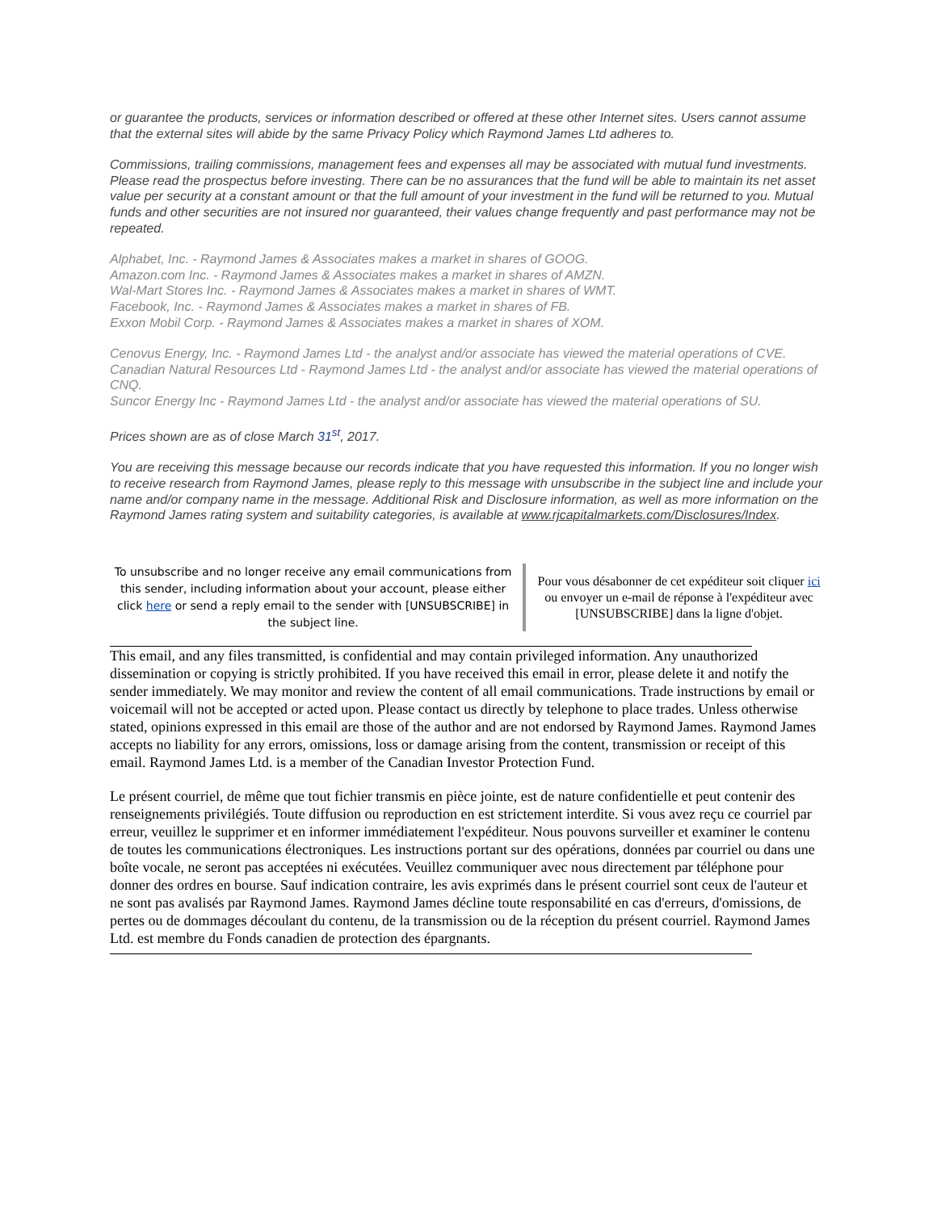or guarantee the products, services or information described or offered at these other Internet sites. Users cannot assume that the external sites will abide by the same Privacy Policy which Raymond James Ltd adheres to.
Commissions, trailing commissions, management fees and expenses all may be associated with mutual fund investments. Please read the prospectus before investing. There can be no assurances that the fund will be able to maintain its net asset value per security at a constant amount or that the full amount of your investment in the fund will be returned to you. Mutual funds and other securities are not insured nor guaranteed, their values change frequently and past performance may not be repeated.
Alphabet, Inc. - Raymond James & Associates makes a market in shares of GOOG.
Amazon.com Inc. - Raymond James & Associates makes a market in shares of AMZN.
Wal-Mart Stores Inc. - Raymond James & Associates makes a market in shares of WMT.
Facebook, Inc. - Raymond James & Associates makes a market in shares of FB.
Exxon Mobil Corp. - Raymond James & Associates makes a market in shares of XOM.
Cenovus Energy, Inc. - Raymond James Ltd - the analyst and/or associate has viewed the material operations of CVE.
Canadian Natural Resources Ltd - Raymond James Ltd - the analyst and/or associate has viewed the material operations of CNQ.
Suncor Energy Inc - Raymond James Ltd - the analyst and/or associate has viewed the material operations of SU.
Prices shown are as of close March 31<sup>st</sup>, 2017.
You are receiving this message because our records indicate that you have requested this information. If you no longer wish to receive research from Raymond James, please reply to this message with unsubscribe in the subject line and include your name and/or company name in the message. Additional Risk and Disclosure information, as well as more information on the Raymond James rating system and suitability categories, is available at www.rjcapitalmarkets.com/Disclosures/Index.
To unsubscribe and no longer receive any email communications from this sender, including information about your account, please either click here or send a reply email to the sender with [UNSUBSCRIBE] in the subject line.
Pour vous désabonner de cet expéditeur soit cliquer ici ou envoyer un e-mail de réponse à l'expéditeur avec [UNSUBSCRIBE] dans la ligne d'objet.
This email, and any files transmitted, is confidential and may contain privileged information. Any unauthorized dissemination or copying is strictly prohibited. If you have received this email in error, please delete it and notify the sender immediately. We may monitor and review the content of all email communications. Trade instructions by email or voicemail will not be accepted or acted upon. Please contact us directly by telephone to place trades. Unless otherwise stated, opinions expressed in this email are those of the author and are not endorsed by Raymond James. Raymond James accepts no liability for any errors, omissions, loss or damage arising from the content, transmission or receipt of this email. Raymond James Ltd. is a member of the Canadian Investor Protection Fund.
Le présent courriel, de même que tout fichier transmis en pièce jointe, est de nature confidentielle et peut contenir des renseignements privilégiés. Toute diffusion ou reproduction en est strictement interdite. Si vous avez reçu ce courriel par erreur, veuillez le supprimer et en informer immédiatement l'expéditeur. Nous pouvons surveiller et examiner le contenu de toutes les communications électroniques. Les instructions portant sur des opérations, données par courriel ou dans une boîte vocale, ne seront pas acceptées ni exécutées. Veuillez communiquer avec nous directement par téléphone pour donner des ordres en bourse. Sauf indication contraire, les avis exprimés dans le présent courriel sont ceux de l'auteur et ne sont pas avalisés par Raymond James. Raymond James décline toute responsabilité en cas d'erreurs, d'omissions, de pertes ou de dommages découlant du contenu, de la transmission ou de la réception du présent courriel. Raymond James Ltd. est membre du Fonds canadien de protection des épargnants.